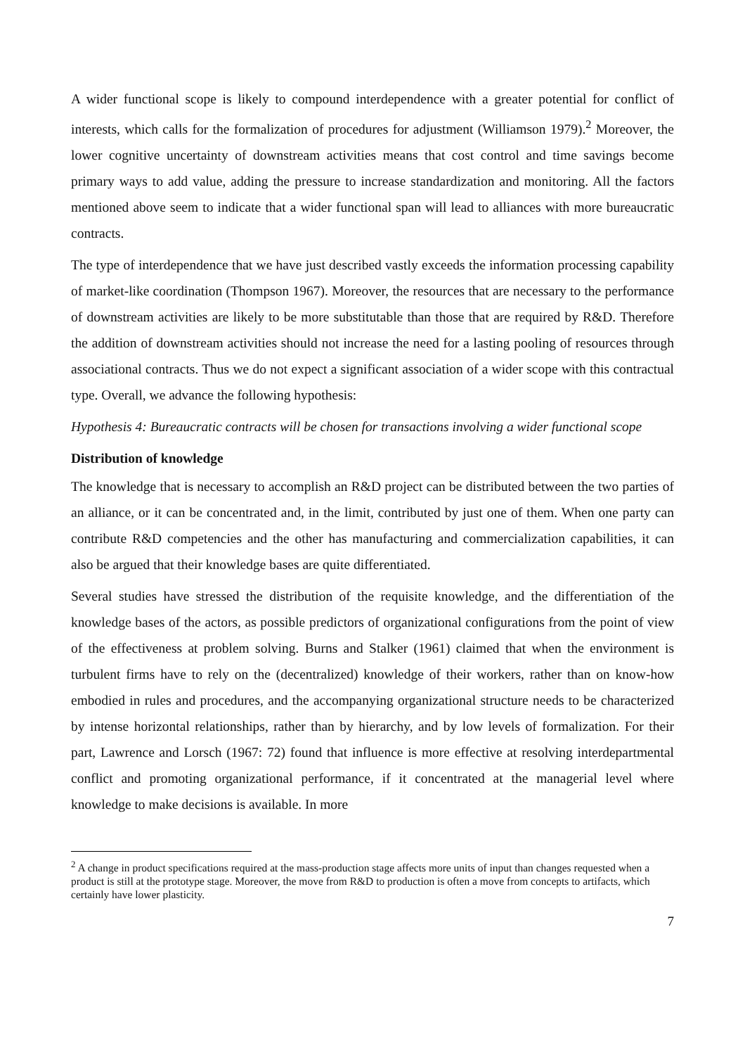A wider functional scope is likely to compound interdependence with a greater potential for conflict of interests, which calls for the formalization of procedures for adjustment (Williamson 1979).<sup>2</sup> Moreover, the lower cognitive uncertainty of downstream activities means that cost control and time savings become primary ways to add value, adding the pressure to increase standardization and monitoring. All the factors mentioned above seem to indicate that a wider functional span will lead to alliances with more bureaucratic contracts.
The type of interdependence that we have just described vastly exceeds the information processing capability of market-like coordination (Thompson 1967). Moreover, the resources that are necessary to the performance of downstream activities are likely to be more substitutable than those that are required by R&D. Therefore the addition of downstream activities should not increase the need for a lasting pooling of resources through associational contracts. Thus we do not expect a significant association of a wider scope with this contractual type. Overall, we advance the following hypothesis:
Hypothesis 4: Bureaucratic contracts will be chosen for transactions involving a wider functional scope
Distribution of knowledge
The knowledge that is necessary to accomplish an R&D project can be distributed between the two parties of an alliance, or it can be concentrated and, in the limit, contributed by just one of them. When one party can contribute R&D competencies and the other has manufacturing and commercialization capabilities, it can also be argued that their knowledge bases are quite differentiated.
Several studies have stressed the distribution of the requisite knowledge, and the differentiation of the knowledge bases of the actors, as possible predictors of organizational configurations from the point of view of the effectiveness at problem solving. Burns and Stalker (1961) claimed that when the environment is turbulent firms have to rely on the (decentralized) knowledge of their workers, rather than on know-how embodied in rules and procedures, and the accompanying organizational structure needs to be characterized by intense horizontal relationships, rather than by hierarchy, and by low levels of formalization. For their part, Lawrence and Lorsch (1967: 72) found that influence is more effective at resolving interdepartmental conflict and promoting organizational performance, if it concentrated at the managerial level where knowledge to make decisions is available. In more
<sup>2</sup> A change in product specifications required at the mass-production stage affects more units of input than changes requested when a product is still at the prototype stage. Moreover, the move from R&D to production is often a move from concepts to artifacts, which certainly have lower plasticity.
7